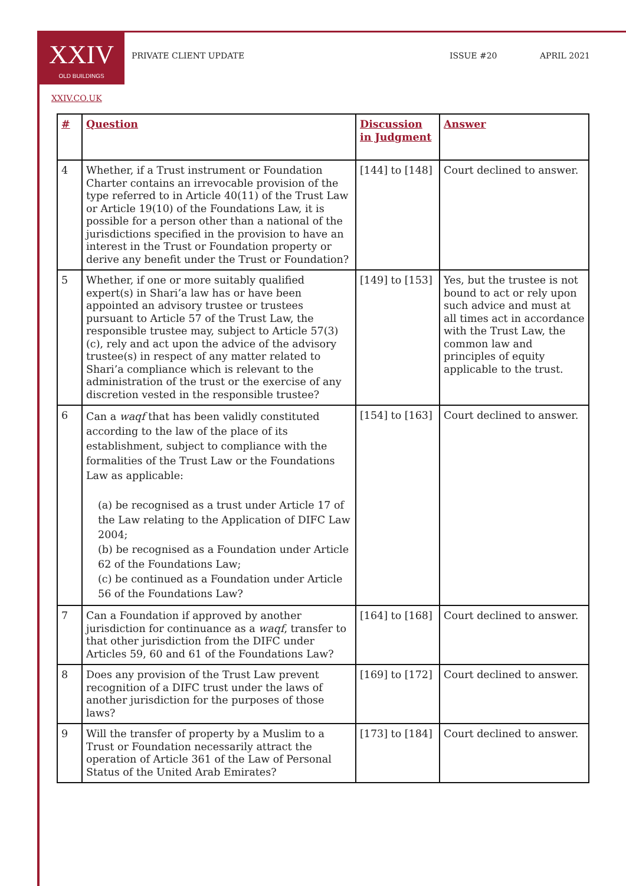XXIV
OLD BUILDINGS
PRIVATE CLIENT UPDATE ISSUE #20 APRIL 2021
XXIV.CO.UK
| # | Question | Discussion in Judgment | Answer |
| --- | --- | --- | --- |
| 4 | Whether, if a Trust instrument or Foundation Charter contains an irrevocable provision of the type referred to in Article 40(11) of the Trust Law or Article 19(10) of the Foundations Law, it is possible for a person other than a national of the jurisdictions specified in the provision to have an interest in the Trust or Foundation property or derive any benefit under the Trust or Foundation? | [144] to [148] | Court declined to answer. |
| 5 | Whether, if one or more suitably qualified expert(s) in Shari’a law has or have been appointed an advisory trustee or trustees pursuant to Article 57 of the Trust Law, the responsible trustee may, subject to Article 57(3)(c), rely and act upon the advice of the advisory trustee(s) in respect of any matter related to Shari’a compliance which is relevant to the administration of the trust or the exercise of any discretion vested in the responsible trustee? | [149] to [153] | Yes, but the trustee is not bound to act or rely upon such advice and must at all times act in accordance with the Trust Law, the common law and principles of equity applicable to the trust. |
| 6 | Can a waqf that has been validly constituted according to the law of the place of its establishment, subject to compliance with the formalities of the Trust Law or the Foundations Law as applicable: (a) be recognised as a trust under Article 17 of the Law relating to the Application of DIFC Law 2004; (b) be recognised as a Foundation under Article 62 of the Foundations Law; (c) be continued as a Foundation under Article 56 of the Foundations Law? | [154] to [163] | Court declined to answer. |
| 7 | Can a Foundation if approved by another jurisdiction for continuance as a waqf , transfer to that other jurisdiction from the DIFC under Articles 59, 60 and 61 of the Foundations Law? | [164] to [168] | Court declined to answer. |
| 8 | Does any provision of the Trust Law prevent recognition of a DIFC trust under the laws of another jurisdiction for the purposes of those laws? | [169] to [172] | Court declined to answer. |
| 9 | Will the transfer of property by a Muslim to a Trust or Foundation necessarily attract the operation of Article 361 of the Law of Personal Status of the United Arab Emirates? | [173] to [184] | Court declined to answer. |